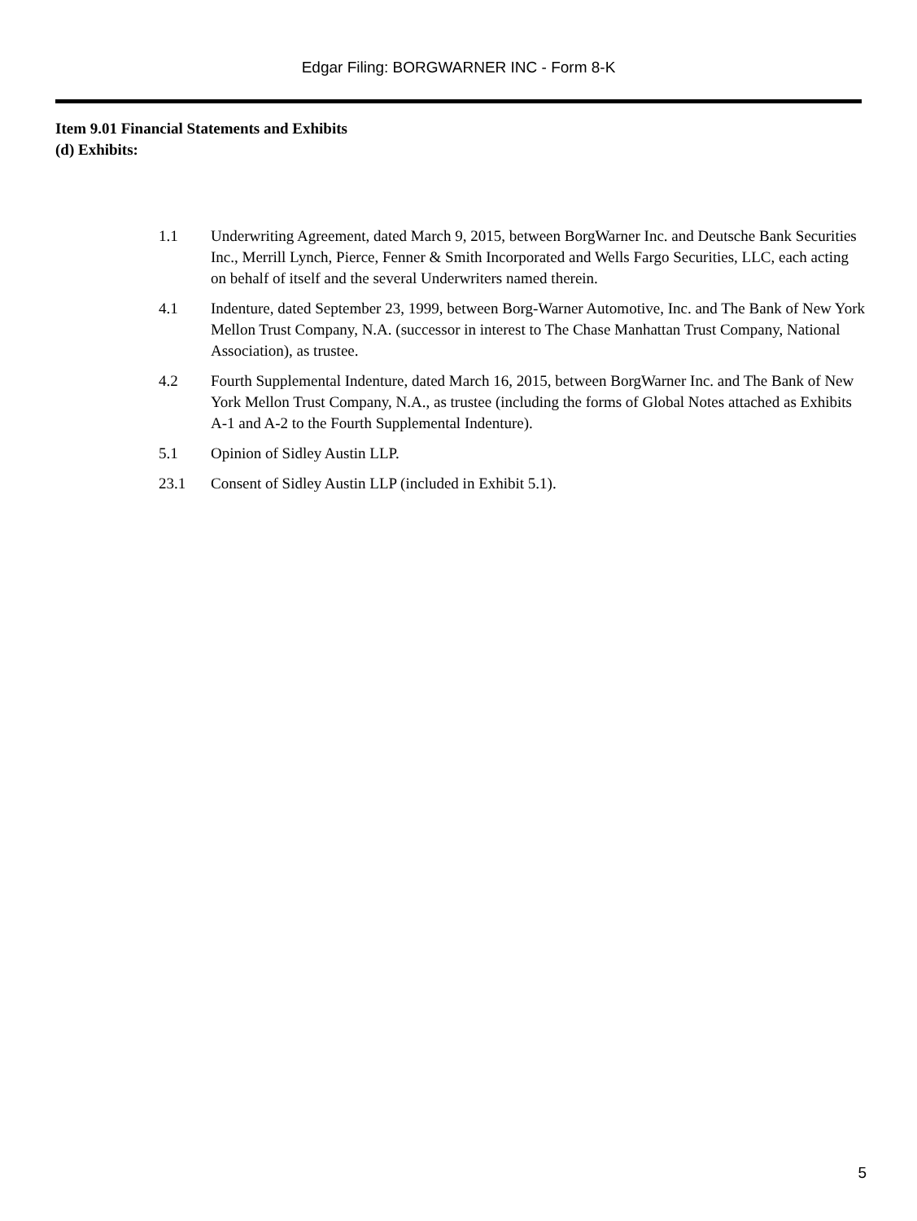Edgar Filing: BORGWARNER INC - Form 8-K
Item 9.01 Financial Statements and Exhibits
(d) Exhibits:
| 1.1 | Underwriting Agreement, dated March 9, 2015, between BorgWarner Inc. and Deutsche Bank Securities Inc., Merrill Lynch, Pierce, Fenner & Smith Incorporated and Wells Fargo Securities, LLC, each acting on behalf of itself and the several Underwriters named therein. |
| 4.1 | Indenture, dated September 23, 1999, between Borg-Warner Automotive, Inc. and The Bank of New York Mellon Trust Company, N.A. (successor in interest to The Chase Manhattan Trust Company, National Association), as trustee. |
| 4.2 | Fourth Supplemental Indenture, dated March 16, 2015, between BorgWarner Inc. and The Bank of New York Mellon Trust Company, N.A., as trustee (including the forms of Global Notes attached as Exhibits A-1 and A-2 to the Fourth Supplemental Indenture). |
| 5.1 | Opinion of Sidley Austin LLP. |
| 23.1 | Consent of Sidley Austin LLP (included in Exhibit 5.1). |
5